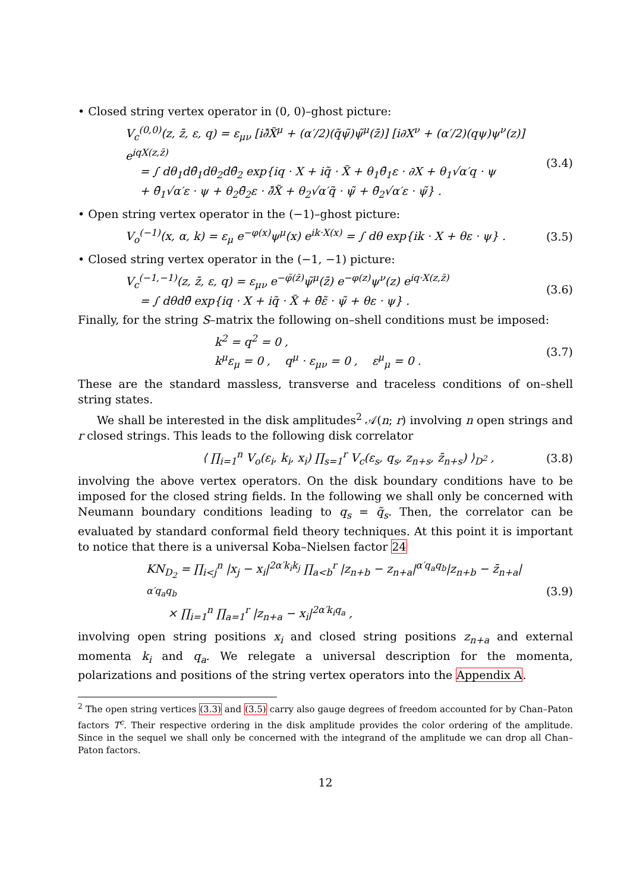• Closed string vertex operator in (0, 0)–ghost picture:
V<sub>c</sub><sup>(0,0)</sup>(z, z̄, ε, q) = ε<sub>μν</sub> [i∂̄X̃<sup>μ</sup> + (α′/2)(q̃ψ̃)ψ̃<sup>μ</sup>(z̄)] [i∂X<sup>ν</sup> + (α′/2)(qψ)ψ<sup>ν</sup>(z)] e<sup>iqX(z,z̄)</sup>
= ∫ dθ<sub>1</sub>dθ̄<sub>1</sub>dθ<sub>2</sub>dθ̄<sub>2</sub> exp{iq · X + iq̃ · X̃ + θ<sub>1</sub>θ̄<sub>1</sub>ε · ∂X + θ<sub>1</sub>√α′q · ψ
+ θ̄<sub>1</sub>√α′ε · ψ + θ<sub>2</sub>θ̄<sub>2</sub>ε · ∂̄X̃ + θ<sub>2</sub>√α′q̃ · ψ̃ + θ̄<sub>2</sub>√α′ε · ψ̃} .
(3.4)
• Open string vertex operator in the (−1)–ghost picture:
V<sub>o</sub><sup>(−1)</sup>(x, α, k) = ε<sub>μ</sub> e<sup>−φ(x)</sup>ψ<sup>μ</sup>(x) e<sup>ik·X(x)</sup> = ∫ dθ exp{ik · X + θε · ψ} .
(3.5)
• Closed string vertex operator in the (−1, −1) picture:
V<sub>c</sub><sup>(−1,−1)</sup>(z, z̄, ε, q) = ε<sub>μν</sub> e<sup>−φ̄(z̄)</sup>ψ̃<sup>μ</sup>(z̄) e<sup>−φ(z)</sup>ψ<sup>ν</sup>(z) e<sup>iq·X(z,z̄)</sup>
= ∫ dθdθ̄ exp{iq · X + iq̃ · X̃ + θ̄ε̃ · ψ̃ + θε · ψ} .
(3.6)
Finally, for the string S–matrix the following on–shell conditions must be imposed:
k<sup>2</sup> = q<sup>2</sup> = 0 ,
k<sup>μ</sup>ε<sub>μ</sub> = 0 , q<sup>μ</sup> · ε<sub>μν</sub> = 0 , ε<sup>μ</sup><sub>μ</sub> = 0 .
(3.7)
These are the standard massless, transverse and traceless conditions of on–shell string states.
We shall be interested in the disk amplitudes<sup>2</sup> 𝒜(n; r) involving n open strings and r closed strings. This leads to the following disk correlator
⟨ ∏<sub>i=1</sub><sup>n</sup> V<sub>o</sub>(ε<sub>i</sub>, k<sub>i</sub>, x<sub>i</sub>) ∏<sub>s=1</sub><sup>r</sup> V<sub>c</sub>(ε<sub>s</sub>, q<sub>s</sub>, z<sub>n+s</sub>, z̄<sub>n+s</sub>) ⟩<sub>D<sup>2</sup></sub> ,
(3.8)
involving the above vertex operators. On the disk boundary conditions have to be imposed for the closed string fields. In the following we shall only be concerned with Neumann boundary conditions leading to q<sub>s</sub> = q̃<sub>s</sub>. Then, the correlator can be evaluated by standard conformal field theory techniques. At this point it is important to notice that there is a universal Koba–Nielsen factor 24
KN<sub>D<sub>2</sub></sub> = ∏<sub>i<j</sub><sup>n</sup> |x<sub>j</sub> − x<sub>i</sub>|<sup>2α′k<sub>i</sub>k<sub>j</sub></sup> ∏<sub>a<b</sub><sup>r</sup> |z<sub>n+b</sub> − z<sub>n+a</sub>|<sup>α′q<sub>a</sub>q<sub>b</sub></sup>|z<sub>n+b</sub> − z̄<sub>n+a</sub>|<sup>α′q<sub>a</sub>q<sub>b</sub></sup>
× ∏<sub>i=1</sub><sup>n</sup> ∏<sub>a=1</sub><sup>r</sup> |z<sub>n+a</sub> − x<sub>i</sub>|<sup>2α′k<sub>i</sub>q<sub>a</sub></sup> ,
(3.9)
involving open string positions x<sub>i</sub> and closed string positions z<sub>n+a</sub> and external momenta k<sub>i</sub> and q<sub>a</sub>. We relegate a universal description for the momenta, polarizations and positions of the string vertex operators into the Appendix A.
<sup>2</sup> The open string vertices (3.3) and (3.5) carry also gauge degrees of freedom accounted for by Chan–Paton factors T<sup>c</sup>. Their respective ordering in the disk amplitude provides the color ordering of the amplitude. Since in the sequel we shall only be concerned with the integrand of the amplitude we can drop all Chan–Paton factors.
12